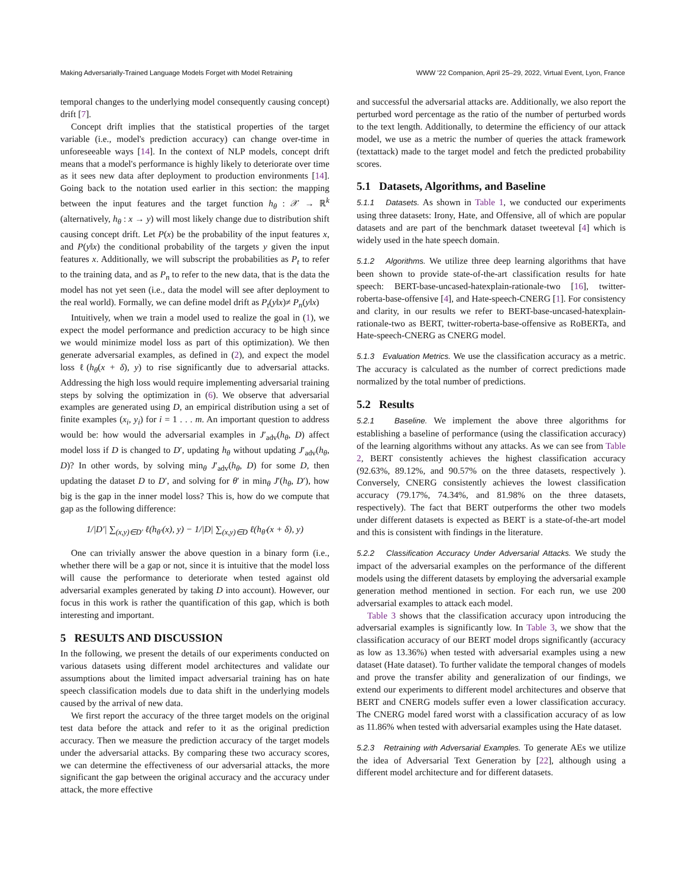Making Adversarially-Trained Language Models Forget with Model Retraining WWW '22 Companion, April 25–29, 2022, Virtual Event, Lyon, France
temporal changes to the underlying model consequently causing concept) drift [7].
Concept drift implies that the statistical properties of the target variable (i.e., model's prediction accuracy) can change over-time in unforeseeable ways [14]. In the context of NLP models, concept drift means that a model's performance is highly likely to deteriorate over time as it sees new data after deployment to production environments [14]. Going back to the notation used earlier in this section: the mapping between the input features and the target function h<sub>θ</sub> : 𝒳 → ℝ<sup>k</sup> (alternatively, h<sub>θ</sub> : x → y) will most likely change due to distribution shift causing concept drift. Let P(x) be the probability of the input features x, and P(y‖x) the conditional probability of the targets y given the input features x. Additionally, we will subscript the probabilities as P<sub>t</sub> to refer to the training data, and as P<sub>n</sub> to refer to the new data, that is the data the model has not yet seen (i.e., data the model will see after deployment to the real world). Formally, we can define model drift as P<sub>t</sub>(y‖x)≠ P<sub>n</sub>(y‖x)
Intuitively, when we train a model used to realize the goal in (1), we expect the model performance and prediction accuracy to be high since we would minimize model loss as part of this optimization). We then generate adversarial examples, as defined in (2), and expect the model loss ℓ(h<sub>θ</sub>(x + δ), y) to rise significantly due to adversarial attacks. Addressing the high loss would require implementing adversarial training steps by solving the optimization in (6). We observe that adversarial examples are generated using D, an empirical distribution using a set of finite examples (x<sub>i</sub>, y<sub>i</sub>) for i = 1 . . . m. An important question to address would be: how would the adversarial examples in J′<sub>adv</sub>(h<sub>θ</sub>, D) affect model loss if D is changed to D′, updating h<sub>θ</sub> without updating J′<sub>adv</sub>(h<sub>θ</sub>, D)? In other words, by solving min<sub>θ</sub> J′<sub>adv</sub>(h<sub>θ</sub>, D) for some D, then updating the dataset D to D′, and solving for θ′ in min<sub>θ</sub> J′(h<sub>θ</sub>, D′), how big is the gap in the inner model loss? This is, how do we compute that gap as the following difference:
1/|D′| ∑<sub>(x,y)∈D′</sub> ℓ(h<sub>θ′</sub>(x), y) − 1/|D| ∑<sub>(x,y)∈D</sub> ℓ(h<sub>θ′</sub>(x + δ), y)
One can trivially answer the above question in a binary form (i.e., whether there will be a gap or not, since it is intuitive that the model loss will cause the performance to deteriorate when tested against old adversarial examples generated by taking D into account). However, our focus in this work is rather the quantification of this gap, which is both interesting and important.
5 RESULTS AND DISCUSSION
In the following, we present the details of our experiments conducted on various datasets using different model architectures and validate our assumptions about the limited impact adversarial training has on hate speech classification models due to data shift in the underlying models caused by the arrival of new data.
We first report the accuracy of the three target models on the original test data before the attack and refer to it as the original prediction accuracy. Then we measure the prediction accuracy of the target models under the adversarial attacks. By comparing these two accuracy scores, we can determine the effectiveness of our adversarial attacks, the more significant the gap between the original accuracy and the accuracy under attack, the more effective
and successful the adversarial attacks are. Additionally, we also report the perturbed word percentage as the ratio of the number of perturbed words to the text length. Additionally, to determine the efficiency of our attack model, we use as a metric the number of queries the attack framework (textattack) made to the target model and fetch the predicted probability scores.
5.1 Datasets, Algorithms, and Baseline
5.1.1 Datasets. As shown in Table 1, we conducted our experiments using three datasets: Irony, Hate, and Offensive, all of which are popular datasets and are part of the benchmark dataset tweeteval [4] which is widely used in the hate speech domain.
5.1.2 Algorithms. We utilize three deep learning algorithms that have been shown to provide state-of-the-art classification results for hate speech: BERT-base-uncased-hatexplain-rationale-two [16], twitter-roberta-base-offensive [4], and Hate-speech-CNERG [1]. For consistency and clarity, in our results we refer to BERT-base-uncased-hatexplain-rationale-two as BERT, twitter-roberta-base-offensive as RoBERTa, and Hate-speech-CNERG as CNERG model.
5.1.3 Evaluation Metrics. We use the classification accuracy as a metric. The accuracy is calculated as the number of correct predictions made normalized by the total number of predictions.
5.2 Results
5.2.1 Baseline. We implement the above three algorithms for establishing a baseline of performance (using the classification accuracy) of the learning algorithms without any attacks. As we can see from Table 2, BERT consistently achieves the highest classification accuracy (92.63%, 89.12%, and 90.57% on the three datasets, respectively ). Conversely, CNERG consistently achieves the lowest classification accuracy (79.17%, 74.34%, and 81.98% on the three datasets, respectively). The fact that BERT outperforms the other two models under different datasets is expected as BERT is a state-of-the-art model and this is consistent with findings in the literature.
5.2.2 Classification Accuracy Under Adversarial Attacks. We study the impact of the adversarial examples on the performance of the different models using the different datasets by employing the adversarial example generation method mentioned in section. For each run, we use 200 adversarial examples to attack each model.
Table 3 shows that the classification accuracy upon introducing the adversarial examples is significantly low. In Table 3, we show that the classification accuracy of our BERT model drops significantly (accuracy as low as 13.36%) when tested with adversarial examples using a new dataset (Hate dataset). To further validate the temporal changes of models and prove the transfer ability and generalization of our findings, we extend our experiments to different model architectures and observe that BERT and CNERG models suffer even a lower classification accuracy. The CNERG model fared worst with a classification accuracy of as low as 11.86% when tested with adversarial examples using the Hate dataset.
5.2.3 Retraining with Adversarial Examples. To generate AEs we utilize the idea of Adversarial Text Generation by [22], although using a different model architecture and for different datasets.